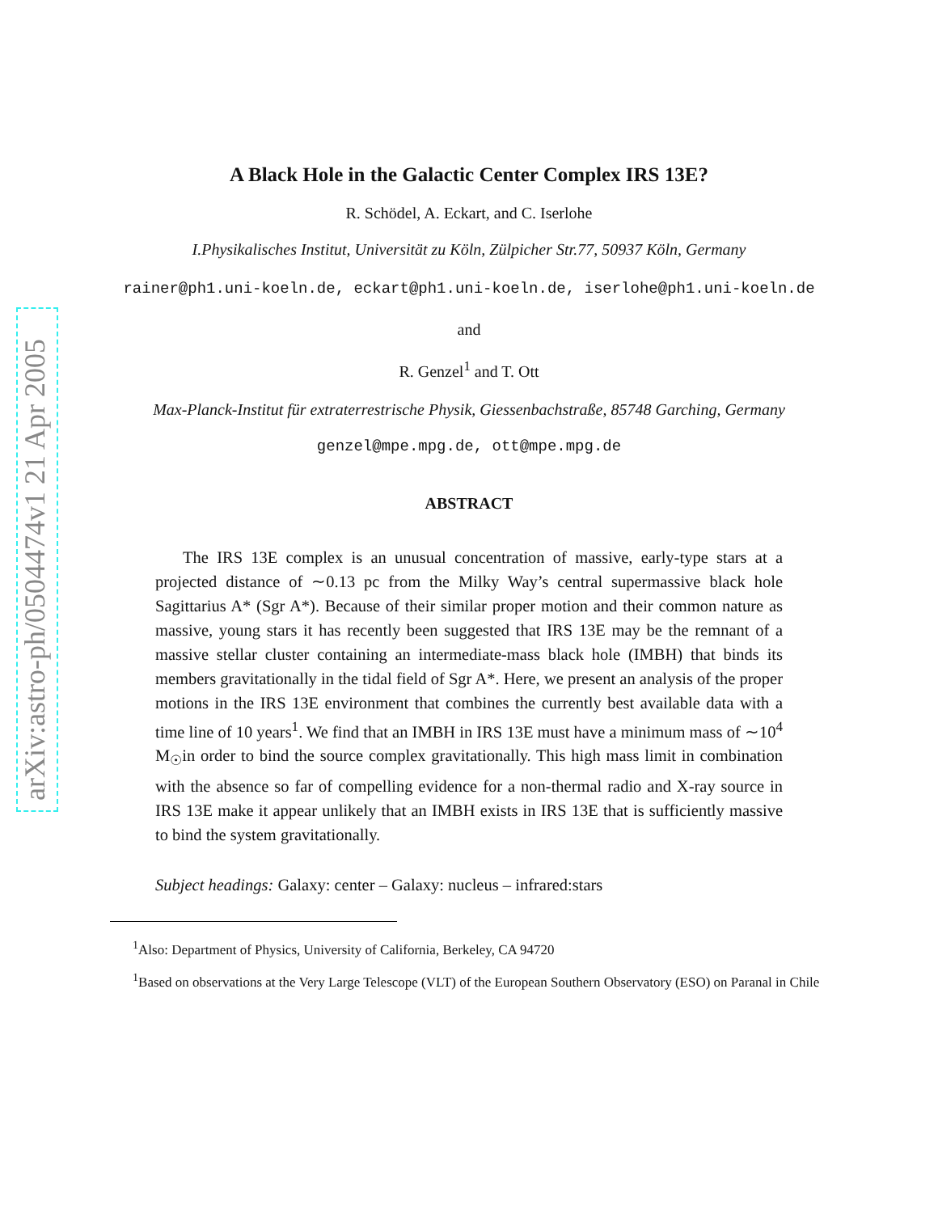arXiv:astro-ph/0504474v1 21 Apr 2005
A Black Hole in the Galactic Center Complex IRS 13E?
R. Schödel, A. Eckart, and C. Iserlohe
I.Physikalisches Institut, Universität zu Köln, Zülpicher Str.77, 50937 Köln, Germany
rainer@ph1.uni-koeln.de, eckart@ph1.uni-koeln.de, iserlohe@ph1.uni-koeln.de
and
R. Genzel<sup>1</sup> and T. Ott
Max-Planck-Institut für extraterrestrische Physik, Giessenbachstraße, 85748 Garching, Germany
genzel@mpe.mpg.de, ott@mpe.mpg.de
ABSTRACT
The IRS 13E complex is an unusual concentration of massive, early-type stars at a projected distance of ∼0.13 pc from the Milky Way’s central supermassive black hole Sagittarius A* (Sgr A*). Because of their similar proper motion and their common nature as massive, young stars it has recently been suggested that IRS 13E may be the remnant of a massive stellar cluster containing an intermediate-mass black hole (IMBH) that binds its members gravitationally in the tidal field of Sgr A*. Here, we present an analysis of the proper motions in the IRS 13E environment that combines the currently best available data with a time line of 10 years<sup>1</sup>. We find that an IMBH in IRS 13E must have a minimum mass of ∼10<sup>4</sup> M<sub>☉</sub>in order to bind the source complex gravitationally. This high mass limit in combination with the absence so far of compelling evidence for a non-thermal radio and X-ray source in IRS 13E make it appear unlikely that an IMBH exists in IRS 13E that is sufficiently massive to bind the system gravitationally.
Subject headings: Galaxy: center – Galaxy: nucleus – infrared:stars
<sup>1</sup> Also: Department of Physics, University of California, Berkeley, CA 94720
<sup>1</sup> Based on observations at the Very Large Telescope (VLT) of the European Southern Observatory (ESO) on Paranal in Chile